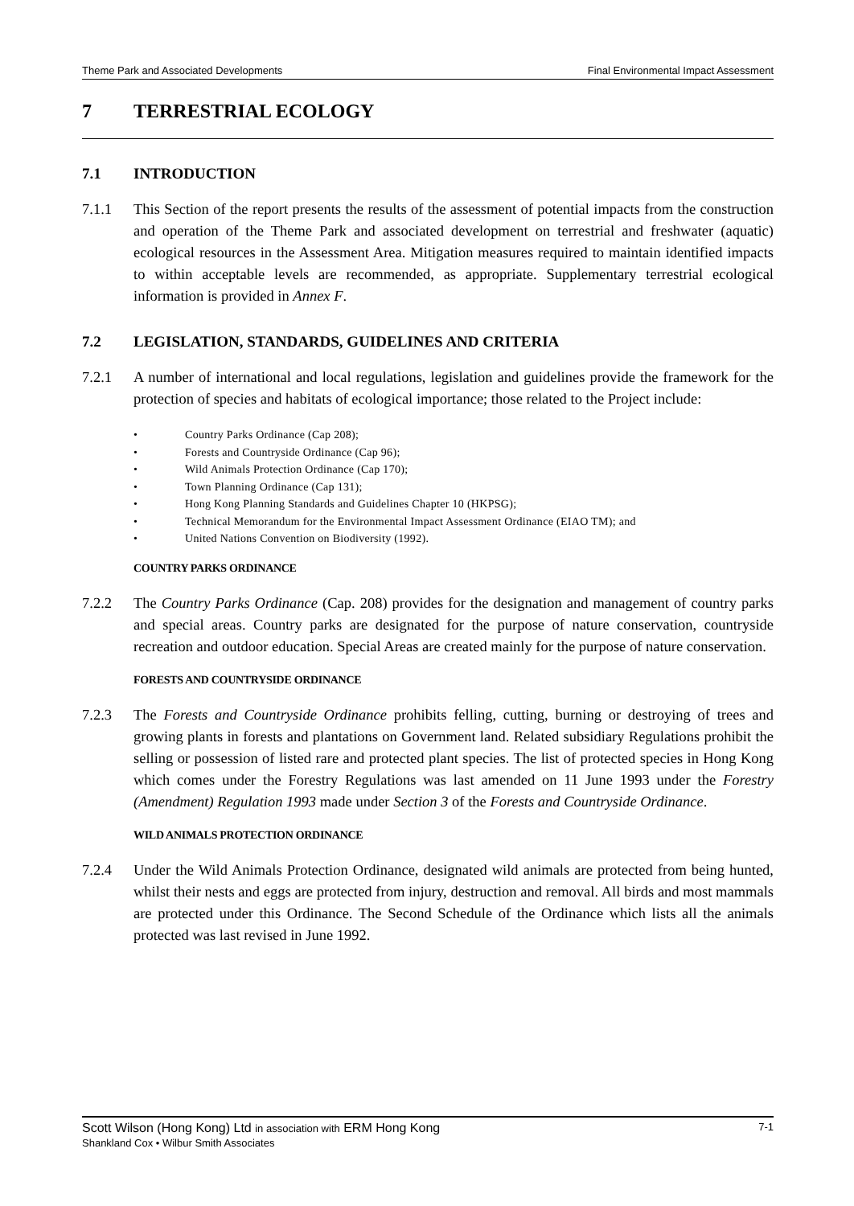Theme Park and Associated Developments Final Environmental Impact Assessment
7 TERRESTRIAL ECOLOGY
7.1 INTRODUCTION
7.1.1 This Section of the report presents the results of the assessment of potential impacts from the construction and operation of the Theme Park and associated development on terrestrial and freshwater (aquatic) ecological resources in the Assessment Area. Mitigation measures required to maintain identified impacts to within acceptable levels are recommended, as appropriate. Supplementary terrestrial ecological information is provided in Annex F.
7.2 LEGISLATION, STANDARDS, GUIDELINES AND CRITERIA
7.2.1 A number of international and local regulations, legislation and guidelines provide the framework for the protection of species and habitats of ecological importance; those related to the Project include:
• Country Parks Ordinance (Cap 208);
• Forests and Countryside Ordinance (Cap 96);
• Wild Animals Protection Ordinance (Cap 170);
• Town Planning Ordinance (Cap 131);
• Hong Kong Planning Standards and Guidelines Chapter 10 (HKPSG);
• Technical Memorandum for the Environmental Impact Assessment Ordinance (EIAO TM); and
• United Nations Convention on Biodiversity (1992).
COUNTRY PARKS ORDINANCE
7.2.2 The Country Parks Ordinance (Cap. 208) provides for the designation and management of country parks and special areas. Country parks are designated for the purpose of nature conservation, countryside recreation and outdoor education. Special Areas are created mainly for the purpose of nature conservation.
FORESTS AND COUNTRYSIDE ORDINANCE
7.2.3 The Forests and Countryside Ordinance prohibits felling, cutting, burning or destroying of trees and growing plants in forests and plantations on Government land. Related subsidiary Regulations prohibit the selling or possession of listed rare and protected plant species. The list of protected species in Hong Kong which comes under the Forestry Regulations was last amended on 11 June 1993 under the Forestry (Amendment) Regulation 1993 made under Section 3 of the Forests and Countryside Ordinance.
WILD ANIMALS PROTECTION ORDINANCE
7.2.4 Under the Wild Animals Protection Ordinance, designated wild animals are protected from being hunted, whilst their nests and eggs are protected from injury, destruction and removal. All birds and most mammals are protected under this Ordinance. The Second Schedule of the Ordinance which lists all the animals protected was last revised in June 1992.
Scott Wilson (Hong Kong) Ltd in association with ERM Hong Kong
Shankland Cox • Wilbur Smith Associates
7-1